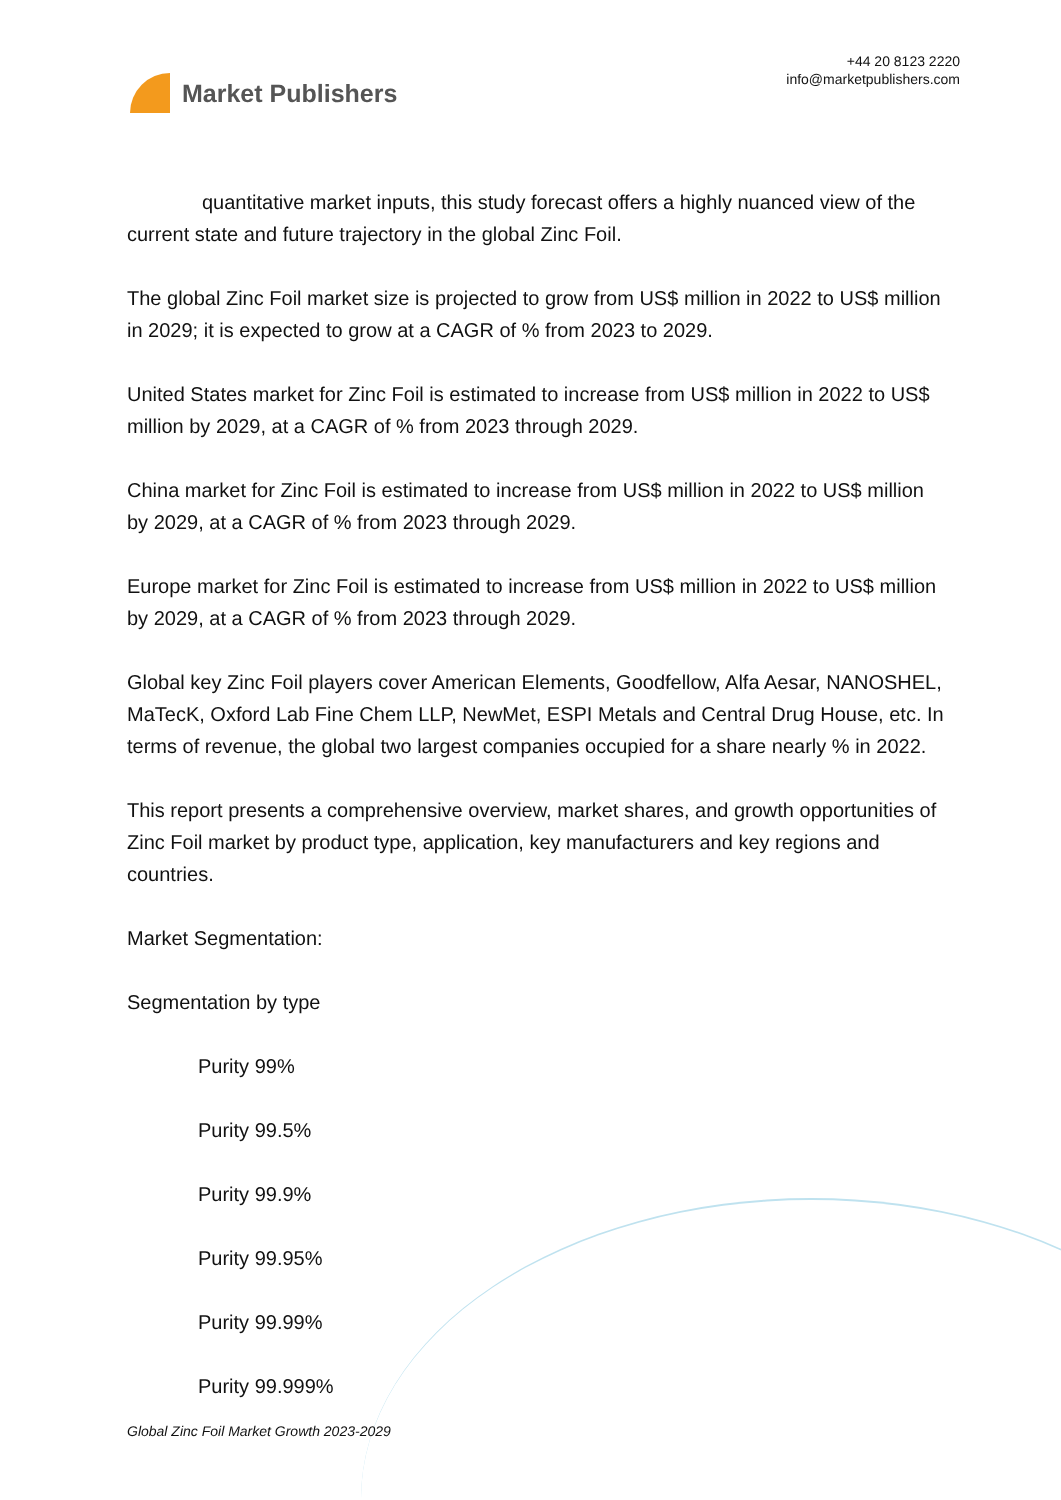Market Publishers
+44 20 8123 2220
info@marketpublishers.com
quantitative market inputs, this study forecast offers a highly nuanced view of the current state and future trajectory in the global Zinc Foil.
The global Zinc Foil market size is projected to grow from US$ million in 2022 to US$ million in 2029; it is expected to grow at a CAGR of % from 2023 to 2029.
United States market for Zinc Foil is estimated to increase from US$ million in 2022 to US$ million by 2029, at a CAGR of % from 2023 through 2029.
China market for Zinc Foil is estimated to increase from US$ million in 2022 to US$ million by 2029, at a CAGR of % from 2023 through 2029.
Europe market for Zinc Foil is estimated to increase from US$ million in 2022 to US$ million by 2029, at a CAGR of % from 2023 through 2029.
Global key Zinc Foil players cover American Elements, Goodfellow, Alfa Aesar, NANOSHEL, MaTecK, Oxford Lab Fine Chem LLP, NewMet, ESPI Metals and Central Drug House, etc. In terms of revenue, the global two largest companies occupied for a share nearly % in 2022.
This report presents a comprehensive overview, market shares, and growth opportunities of Zinc Foil market by product type, application, key manufacturers and key regions and countries.
Market Segmentation:
Segmentation by type
Purity 99%
Purity 99.5%
Purity 99.9%
Purity 99.95%
Purity 99.99%
Purity 99.999%
Global Zinc Foil Market Growth 2023-2029